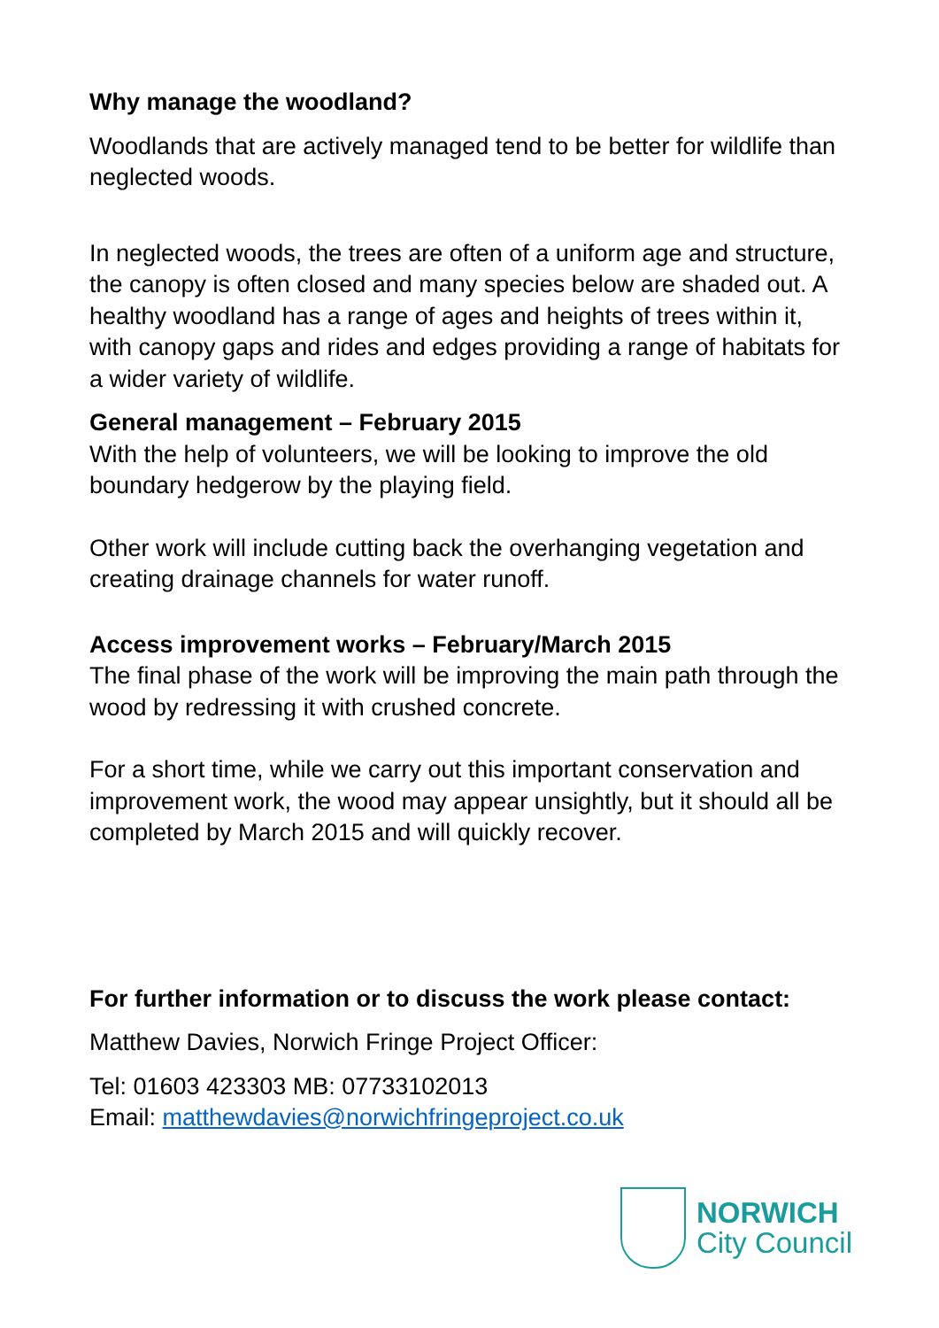Why manage the woodland?
Woodlands that are actively managed tend to be better for wildlife than neglected woods.
In neglected woods, the trees are often of a uniform age and structure, the canopy is often closed and many species below are shaded out. A healthy woodland has a range of ages and heights of trees within it, with canopy gaps and rides and edges providing a range of habitats for a wider variety of wildlife.
General management – February 2015
With the help of volunteers, we will be looking to improve the old boundary hedgerow by the playing field.
Other work will include cutting back the overhanging vegetation and creating drainage channels for water runoff.
Access improvement works – February/March 2015
The final phase of the work will be improving the main path through the wood by redressing it with crushed concrete.
For a short time, while we carry out this important conservation and improvement work, the wood may appear unsightly, but it should all be completed by March 2015 and will quickly recover.
For further information or to discuss the work please contact:
Matthew Davies, Norwich Fringe Project Officer:
Tel: 01603 423303 MB: 07733102013
Email: matthewdavies@norwichfringeproject.co.uk
NORWICH
City Council